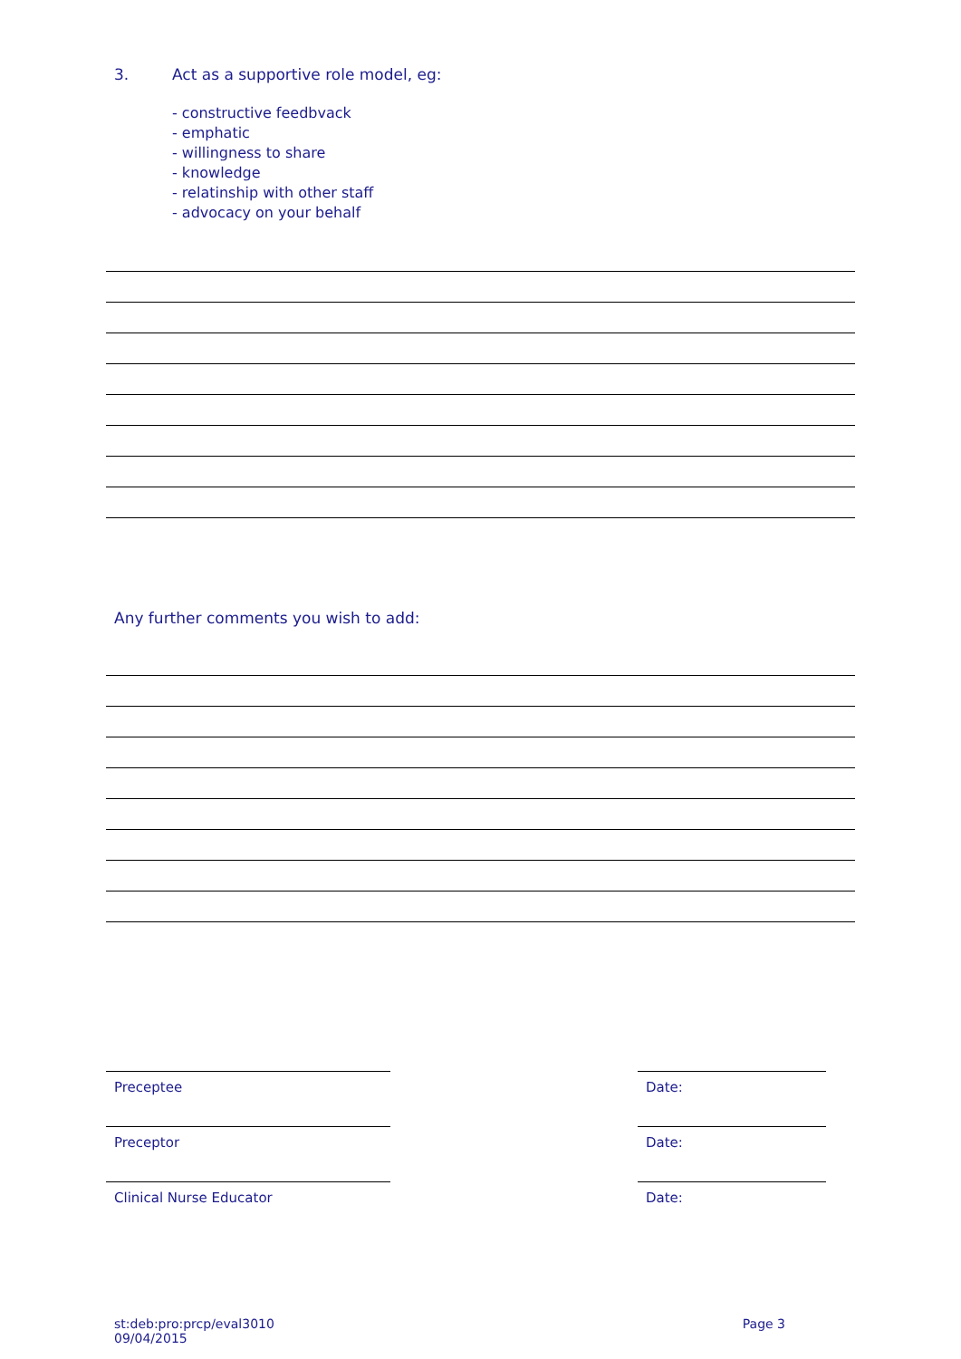3. Act as a supportive role model, eg:
- constructive feedbvack
- emphatic
- willingness to share
- knowledge
- relatinship with other staff
- advocacy on your behalf
Any further comments you wish to add:
Preceptee Date:
Preceptor Date:
Clinical Nurse Educator Date:
st:deb:pro:prcp/eval3010
09/04/2015
Page 3